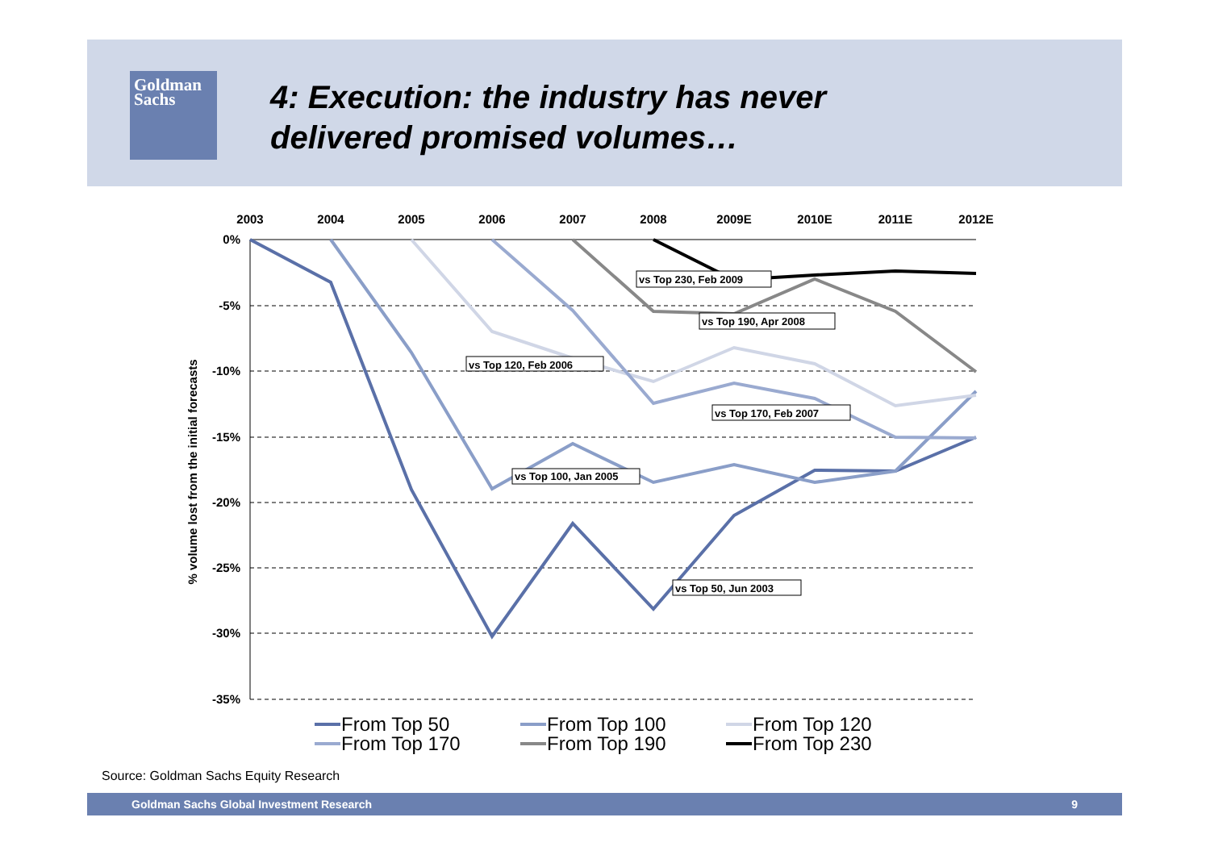Goldman
Sachs
4: Execution: the industry has never
delivered promised volumes…
2003
2004
2005
2006
2007
2008
2009E
2010E
2011E
2012E
0%
-5%
-10%
-15%
-20%
-25%
-30%
-35%
% volume lost from the initial forecasts
vs Top 230, Feb 2009
vs Top 190, Apr 2008
vs Top 120, Feb 2006
vs Top 170, Feb 2007
vs Top 100, Jan 2005
vs Top 50, Jun 2003
From Top 50
From Top 100
From Top 120
From Top 170
From Top 190
From Top 230
Source: Goldman Sachs Equity Research
Goldman Sachs Global Investment Research 9